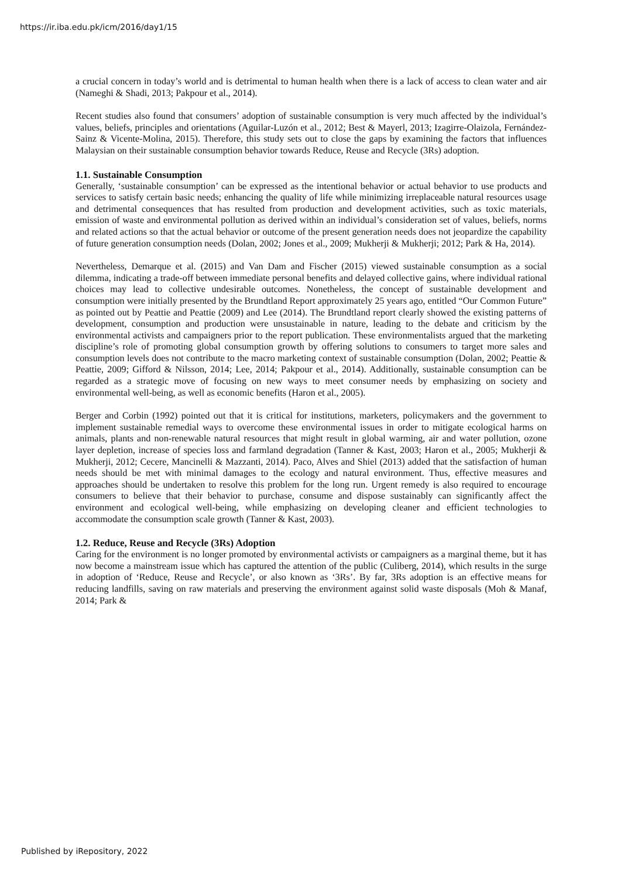https://ir.iba.edu.pk/icm/2016/day1/15
a crucial concern in today’s world and is detrimental to human health when there is a lack of access to clean water and air (Nameghi & Shadi, 2013; Pakpour et al., 2014).
Recent studies also found that consumers’ adoption of sustainable consumption is very much affected by the individual’s values, beliefs, principles and orientations (Aguilar-Luzón et al., 2012; Best & Mayerl, 2013; Izagirre-Olaizola, Fernández-Sainz & Vicente-Molina, 2015). Therefore, this study sets out to close the gaps by examining the factors that influences Malaysian on their sustainable consumption behavior towards Reduce, Reuse and Recycle (3Rs) adoption.
1.1. Sustainable Consumption
Generally, ‘sustainable consumption’ can be expressed as the intentional behavior or actual behavior to use products and services to satisfy certain basic needs; enhancing the quality of life while minimizing irreplaceable natural resources usage and detrimental consequences that has resulted from production and development activities, such as toxic materials, emission of waste and environmental pollution as derived within an individual’s consideration set of values, beliefs, norms and related actions so that the actual behavior or outcome of the present generation needs does not jeopardize the capability of future generation consumption needs (Dolan, 2002; Jones et al., 2009; Mukherji & Mukherji; 2012; Park & Ha, 2014).
Nevertheless, Demarque et al. (2015) and Van Dam and Fischer (2015) viewed sustainable consumption as a social dilemma, indicating a trade-off between immediate personal benefits and delayed collective gains, where individual rational choices may lead to collective undesirable outcomes. Nonetheless, the concept of sustainable development and consumption were initially presented by the Brundtland Report approximately 25 years ago, entitled “Our Common Future” as pointed out by Peattie and Peattie (2009) and Lee (2014). The Brundtland report clearly showed the existing patterns of development, consumption and production were unsustainable in nature, leading to the debate and criticism by the environmental activists and campaigners prior to the report publication. These environmentalists argued that the marketing discipline’s role of promoting global consumption growth by offering solutions to consumers to target more sales and consumption levels does not contribute to the macro marketing context of sustainable consumption (Dolan, 2002; Peattie & Peattie, 2009; Gifford & Nilsson, 2014; Lee, 2014; Pakpour et al., 2014). Additionally, sustainable consumption can be regarded as a strategic move of focusing on new ways to meet consumer needs by emphasizing on society and environmental well-being, as well as economic benefits (Haron et al., 2005).
Berger and Corbin (1992) pointed out that it is critical for institutions, marketers, policymakers and the government to implement sustainable remedial ways to overcome these environmental issues in order to mitigate ecological harms on animals, plants and non-renewable natural resources that might result in global warming, air and water pollution, ozone layer depletion, increase of species loss and farmland degradation (Tanner & Kast, 2003; Haron et al., 2005; Mukherji & Mukherji, 2012; Cecere, Mancinelli & Mazzanti, 2014). Paco, Alves and Shiel (2013) added that the satisfaction of human needs should be met with minimal damages to the ecology and natural environment. Thus, effective measures and approaches should be undertaken to resolve this problem for the long run. Urgent remedy is also required to encourage consumers to believe that their behavior to purchase, consume and dispose sustainably can significantly affect the environment and ecological well-being, while emphasizing on developing cleaner and efficient technologies to accommodate the consumption scale growth (Tanner & Kast, 2003).
1.2. Reduce, Reuse and Recycle (3Rs) Adoption
Caring for the environment is no longer promoted by environmental activists or campaigners as a marginal theme, but it has now become a mainstream issue which has captured the attention of the public (Culiberg, 2014), which results in the surge in adoption of ‘Reduce, Reuse and Recycle’, or also known as ‘3Rs’. By far, 3Rs adoption is an effective means for reducing landfills, saving on raw materials and preserving the environment against solid waste disposals (Moh & Manaf, 2014; Park &
Published by iRepository, 2022